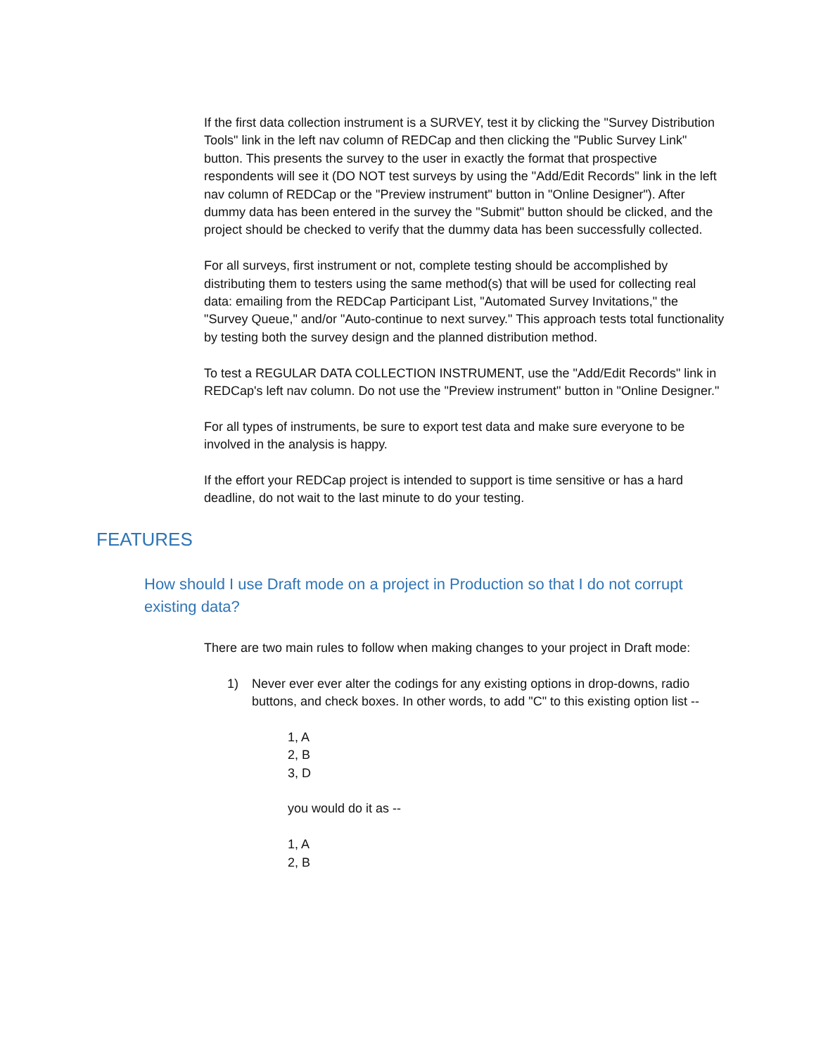If the first data collection instrument is a SURVEY, test it by clicking the "Survey Distribution Tools" link in the left nav column of REDCap and then clicking the "Public Survey Link" button. This presents the survey to the user in exactly the format that prospective respondents will see it (DO NOT test surveys by using the "Add/Edit Records" link in the left nav column of REDCap or the "Preview instrument" button in "Online Designer"). After dummy data has been entered in the survey the "Submit" button should be clicked, and the project should be checked to verify that the dummy data has been successfully collected.
For all surveys, first instrument or not, complete testing should be accomplished by distributing them to testers using the same method(s) that will be used for collecting real data: emailing from the REDCap Participant List, "Automated Survey Invitations," the "Survey Queue," and/or "Auto-continue to next survey." This approach tests total functionality by testing both the survey design and the planned distribution method.
To test a REGULAR DATA COLLECTION INSTRUMENT, use the "Add/Edit Records" link in REDCap's left nav column. Do not use the "Preview instrument" button in "Online Designer."
For all types of instruments, be sure to export test data and make sure everyone to be involved in the analysis is happy.
If the effort your REDCap project is intended to support is time sensitive or has a hard deadline, do not wait to the last minute to do your testing.
FEATURES
How should I use Draft mode on a project in Production so that I do not corrupt existing data?
There are two main rules to follow when making changes to your project in Draft mode:
1) Never ever ever alter the codings for any existing options in drop-downs, radio buttons, and check boxes. In other words, to add "C" to this existing option list --
1, A
2, B
3, D
you would do it as --
1, A
2, B